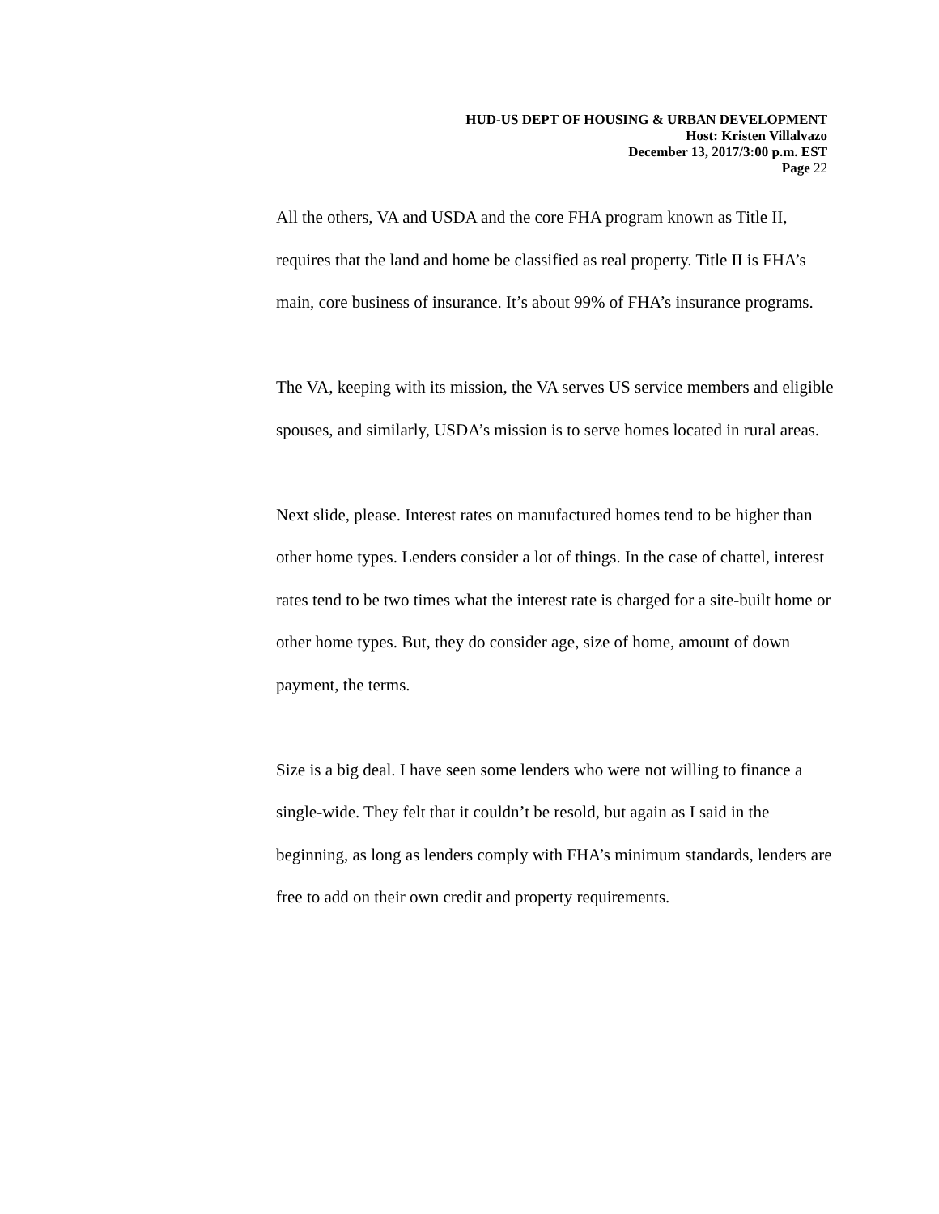HUD-US DEPT OF HOUSING & URBAN DEVELOPMENT
Host: Kristen Villalvazo
December 13, 2017/3:00 p.m. EST
Page 22
All the others, VA and USDA and the core FHA program known as Title II, requires that the land and home be classified as real property. Title II is FHA’s main, core business of insurance. It’s about 99% of FHA’s insurance programs.
The VA, keeping with its mission, the VA serves US service members and eligible spouses, and similarly, USDA’s mission is to serve homes located in rural areas.
Next slide, please. Interest rates on manufactured homes tend to be higher than other home types. Lenders consider a lot of things. In the case of chattel, interest rates tend to be two times what the interest rate is charged for a site-built home or other home types. But, they do consider age, size of home, amount of down payment, the terms.
Size is a big deal. I have seen some lenders who were not willing to finance a single-wide. They felt that it couldn’t be resold, but again as I said in the beginning, as long as lenders comply with FHA’s minimum standards, lenders are free to add on their own credit and property requirements.